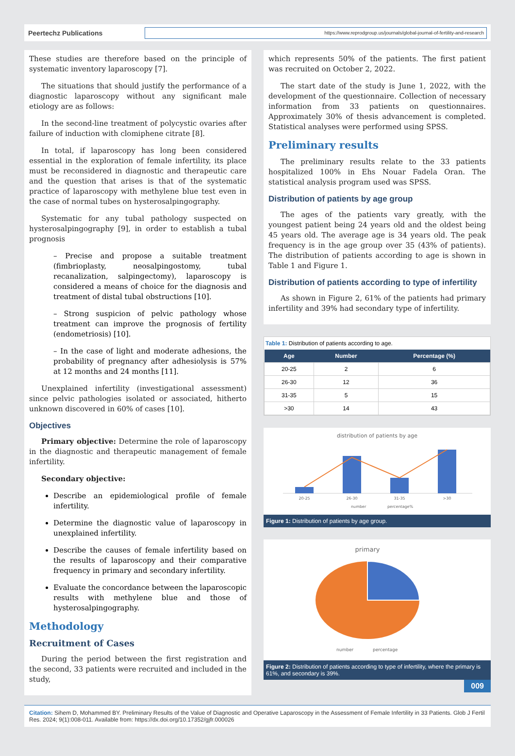Peertechz Publications
https://www.reprodgroup.us/journals/global-journal-of-fertility-and-research
These studies are therefore based on the principle of systematic inventory laparoscopy [7].
The situations that should justify the performance of a diagnostic laparoscopy without any significant male etiology are as follows:
In the second-line treatment of polycystic ovaries after failure of induction with clomiphene citrate [8].
In total, if laparoscopy has long been considered essential in the exploration of female infertility, its place must be reconsidered in diagnostic and therapeutic care and the question that arises is that of the systematic practice of laparoscopy with methylene blue test even in the case of normal tubes on hysterosalpingography.
Systematic for any tubal pathology suspected on hysterosalpingography [9], in order to establish a tubal prognosis
– Precise and propose a suitable treatment (fimbrioplasty, neosalpingostomy, tubal recanalization, salpingectomy), laparoscopy is considered a means of choice for the diagnosis and treatment of distal tubal obstructions [10].
– Strong suspicion of pelvic pathology whose treatment can improve the prognosis of fertility (endometriosis) [10].
– In the case of light and moderate adhesions, the probability of pregnancy after adhesiolysis is 57% at 12 months and 24 months [11].
Unexplained infertility (investigational assessment) since pelvic pathologies isolated or associated, hitherto unknown discovered in 60% of cases [10].
Objectives
Primary objective: Determine the role of laparoscopy in the diagnostic and therapeutic management of female infertility.
Secondary objective:
Describe an epidemiological profile of female infertility.
Determine the diagnostic value of laparoscopy in unexplained infertility.
Describe the causes of female infertility based on the results of laparoscopy and their comparative frequency in primary and secondary infertility.
Evaluate the concordance between the laparoscopic results with methylene blue and those of hysterosalpingography.
Methodology
Recruitment of Cases
During the period between the first registration and the second, 33 patients were recruited and included in the study,
which represents 50% of the patients. The first patient was recruited on October 2, 2022.
The start date of the study is June 1, 2022, with the development of the questionnaire. Collection of necessary information from 33 patients on questionnaires. Approximately 30% of thesis advancement is completed. Statistical analyses were performed using SPSS.
Preliminary results
The preliminary results relate to the 33 patients hospitalized 100% in Ehs Nouar Fadela Oran. The statistical analysis program used was SPSS.
Distribution of patients by age group
The ages of the patients vary greatly, with the youngest patient being 24 years old and the oldest being 45 years old. The average age is 34 years old. The peak frequency is in the age group over 35 (43% of patients). The distribution of patients according to age is shown in Table 1 and Figure 1.
Distribution of patients according to type of infertility
As shown in Figure 2, 61% of the patients had primary infertility and 39% had secondary type of infertility.
Table 1: Distribution of patients according to age.
| Age | Number | Percentage (%) |
| --- | --- | --- |
| 20-25 | 2 | 6 |
| 26-30 | 12 | 36 |
| 31-35 | 5 | 15 |
| >30 | 14 | 43 |
distribution of patients by age
20-25
26-30
31-35
>30
number
percentage%
Figure 1: Distribution of patients by age group.
primary
number
percentage
Figure 2: Distribution of patients according to type of infertility, where the primary is 61%, and secondary is 39%.
009
Citation: Sihem D, Mohammed BY. Preliminary Results of the Value of Diagnostic and Operative Laparoscopy in the Assessment of Female Infertility in 33 Patients. Glob J Fertil Res. 2024; 9(1):008-011. Available from: https://dx.doi.org/10.17352/gjfr.000026